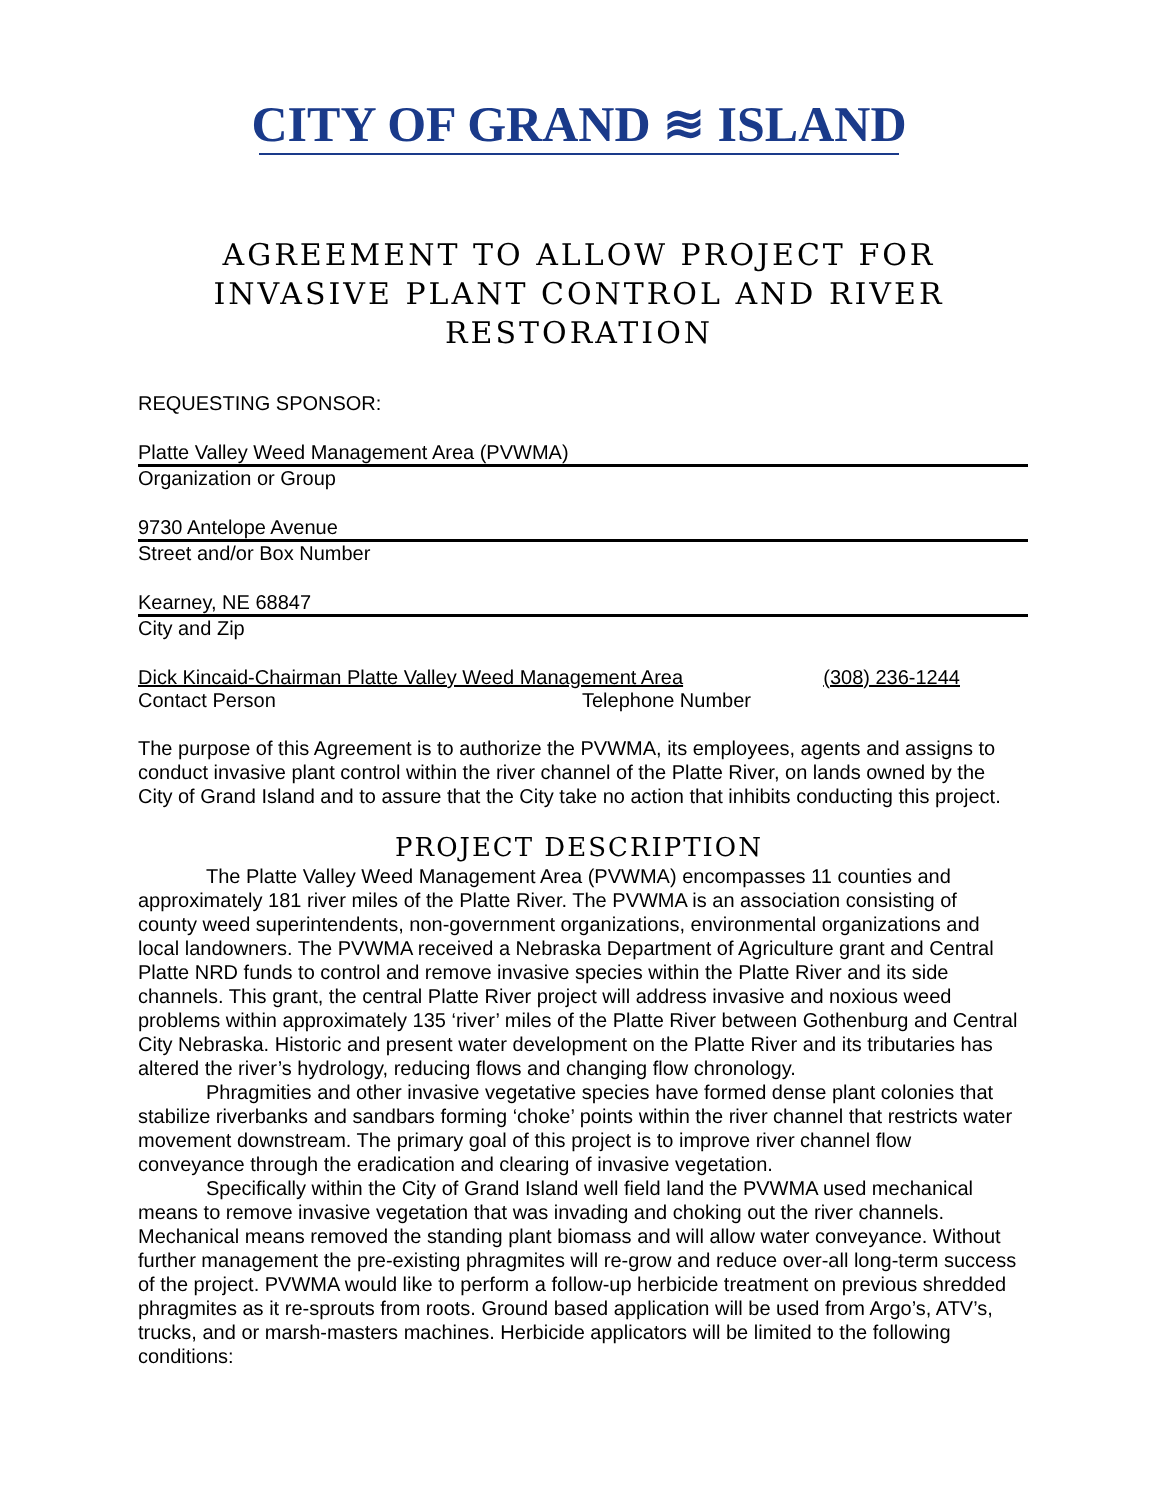CITY OF GRAND ≋ ISLAND
AGREEMENT TO ALLOW PROJECT FOR INVASIVE PLANT CONTROL AND RIVER RESTORATION
REQUESTING SPONSOR:
Platte Valley Weed Management Area (PVWMA)
Organization or Group
9730 Antelope Avenue
Street and/or Box Number
Kearney, NE 68847
City and Zip
Dick Kincaid-Chairman Platte Valley Weed Management Area (308) 236-1244
Contact Person Telephone Number
The purpose of this Agreement is to authorize the PVWMA, its employees, agents and assigns to conduct invasive plant control within the river channel of the Platte River, on lands owned by the City of Grand Island and to assure that the City take no action that inhibits conducting this project.
PROJECT DESCRIPTION
The Platte Valley Weed Management Area (PVWMA) encompasses 11 counties and approximately 181 river miles of the Platte River. The PVWMA is an association consisting of county weed superintendents, non-government organizations, environmental organizations and local landowners. The PVWMA received a Nebraska Department of Agriculture grant and Central Platte NRD funds to control and remove invasive species within the Platte River and its side channels. This grant, the central Platte River project will address invasive and noxious weed problems within approximately 135 ‘river’ miles of the Platte River between Gothenburg and Central City Nebraska. Historic and present water development on the Platte River and its tributaries has altered the river’s hydrology, reducing flows and changing flow chronology.
Phragmities and other invasive vegetative species have formed dense plant colonies that stabilize riverbanks and sandbars forming ‘choke’ points within the river channel that restricts water movement downstream. The primary goal of this project is to improve river channel flow conveyance through the eradication and clearing of invasive vegetation.
Specifically within the City of Grand Island well field land the PVWMA used mechanical means to remove invasive vegetation that was invading and choking out the river channels. Mechanical means removed the standing plant biomass and will allow water conveyance. Without further management the pre-existing phragmites will re-grow and reduce over-all long-term success of the project. PVWMA would like to perform a follow-up herbicide treatment on previous shredded phragmites as it re-sprouts from roots. Ground based application will be used from Argo’s, ATV’s, trucks, and or marsh-masters machines. Herbicide applicators will be limited to the following conditions: